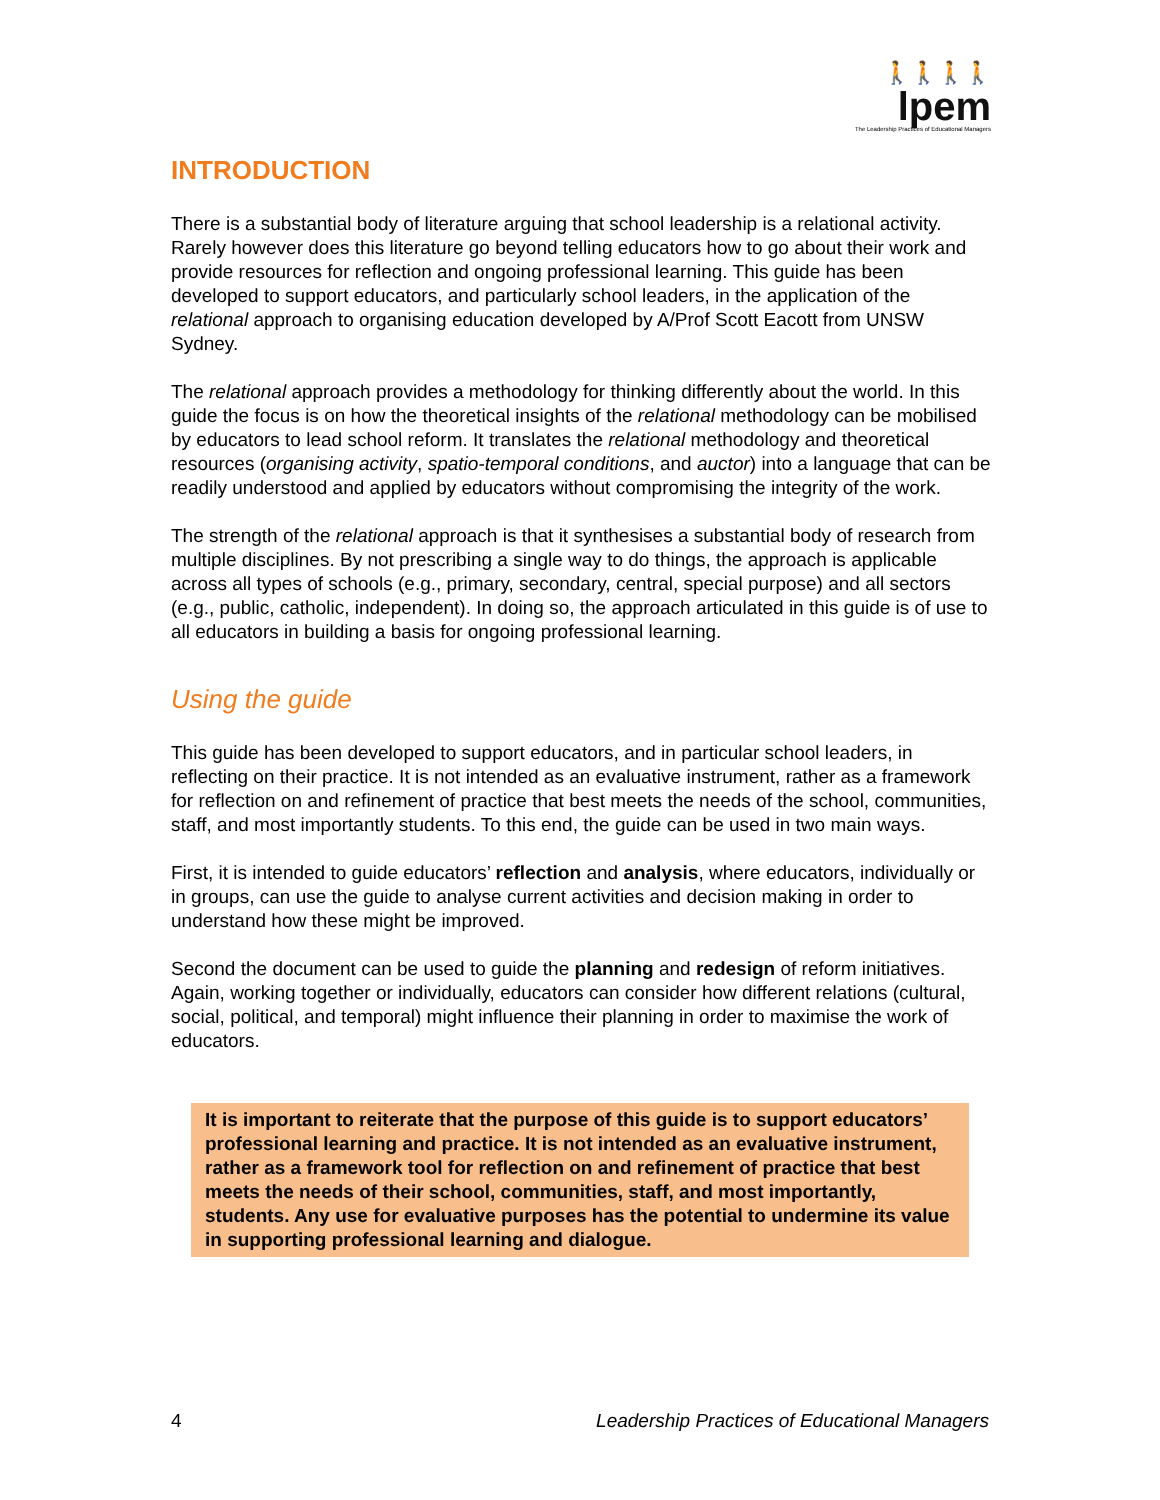🚶🚶🚶🚶
lpem
The Leadership Practices of Educational Managers
INTRODUCTION
There is a substantial body of literature arguing that school leadership is a relational activity. Rarely however does this literature go beyond telling educators how to go about their work and provide resources for reflection and ongoing professional learning. This guide has been developed to support educators, and particularly school leaders, in the application of the relational approach to organising education developed by A/Prof Scott Eacott from UNSW Sydney.
The relational approach provides a methodology for thinking differently about the world. In this guide the focus is on how the theoretical insights of the relational methodology can be mobilised by educators to lead school reform. It translates the relational methodology and theoretical resources (organising activity, spatio-temporal conditions, and auctor) into a language that can be readily understood and applied by educators without compromising the integrity of the work.
The strength of the relational approach is that it synthesises a substantial body of research from multiple disciplines. By not prescribing a single way to do things, the approach is applicable across all types of schools (e.g., primary, secondary, central, special purpose) and all sectors (e.g., public, catholic, independent). In doing so, the approach articulated in this guide is of use to all educators in building a basis for ongoing professional learning.
Using the guide
This guide has been developed to support educators, and in particular school leaders, in reflecting on their practice. It is not intended as an evaluative instrument, rather as a framework for reflection on and refinement of practice that best meets the needs of the school, communities, staff, and most importantly students. To this end, the guide can be used in two main ways.
First, it is intended to guide educators’ reflection and analysis, where educators, individually or in groups, can use the guide to analyse current activities and decision making in order to understand how these might be improved.
Second the document can be used to guide the planning and redesign of reform initiatives. Again, working together or individually, educators can consider how different relations (cultural, social, political, and temporal) might influence their planning in order to maximise the work of educators.
It is important to reiterate that the purpose of this guide is to support educators’ professional learning and practice. It is not intended as an evaluative instrument, rather as a framework tool for reflection on and refinement of practice that best meets the needs of their school, communities, staff, and most importantly, students. Any use for evaluative purposes has the potential to undermine its value in supporting professional learning and dialogue.
4 Leadership Practices of Educational Managers